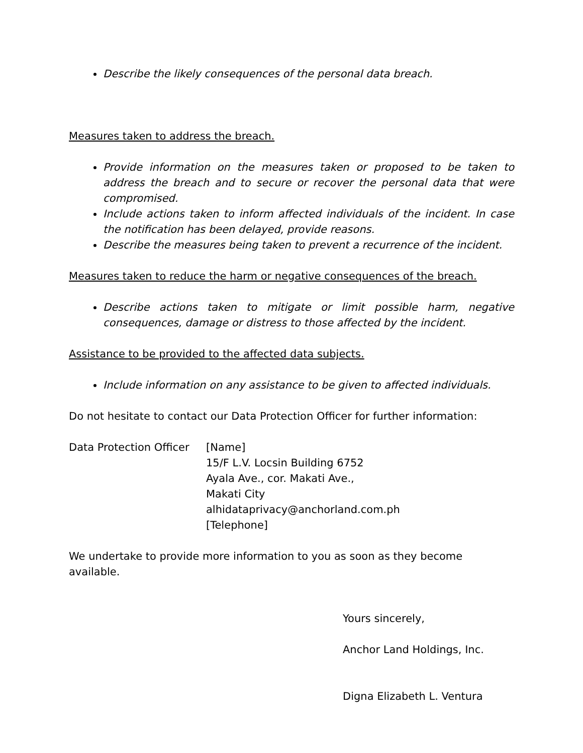Describe the likely consequences of the personal data breach.
Measures taken to address the breach.
Provide information on the measures taken or proposed to be taken to address the breach and to secure or recover the personal data that were compromised.
Include actions taken to inform affected individuals of the incident. In case the notification has been delayed, provide reasons.
Describe the measures being taken to prevent a recurrence of the incident.
Measures taken to reduce the harm or negative consequences of the breach.
Describe actions taken to mitigate or limit possible harm, negative consequences, damage or distress to those affected by the incident.
Assistance to be provided to the affected data subjects.
Include information on any assistance to be given to affected individuals.
Do not hesitate to contact our Data Protection Officer for further information:
Data Protection Officer
[Name]
15/F L.V. Locsin Building 6752
Ayala Ave., cor. Makati Ave.,
Makati City
alhidataprivacy@anchorland.com.ph
[Telephone]
We undertake to provide more information to you as soon as they become available.
Yours sincerely,
Anchor Land Holdings, Inc.
Digna Elizabeth L. Ventura